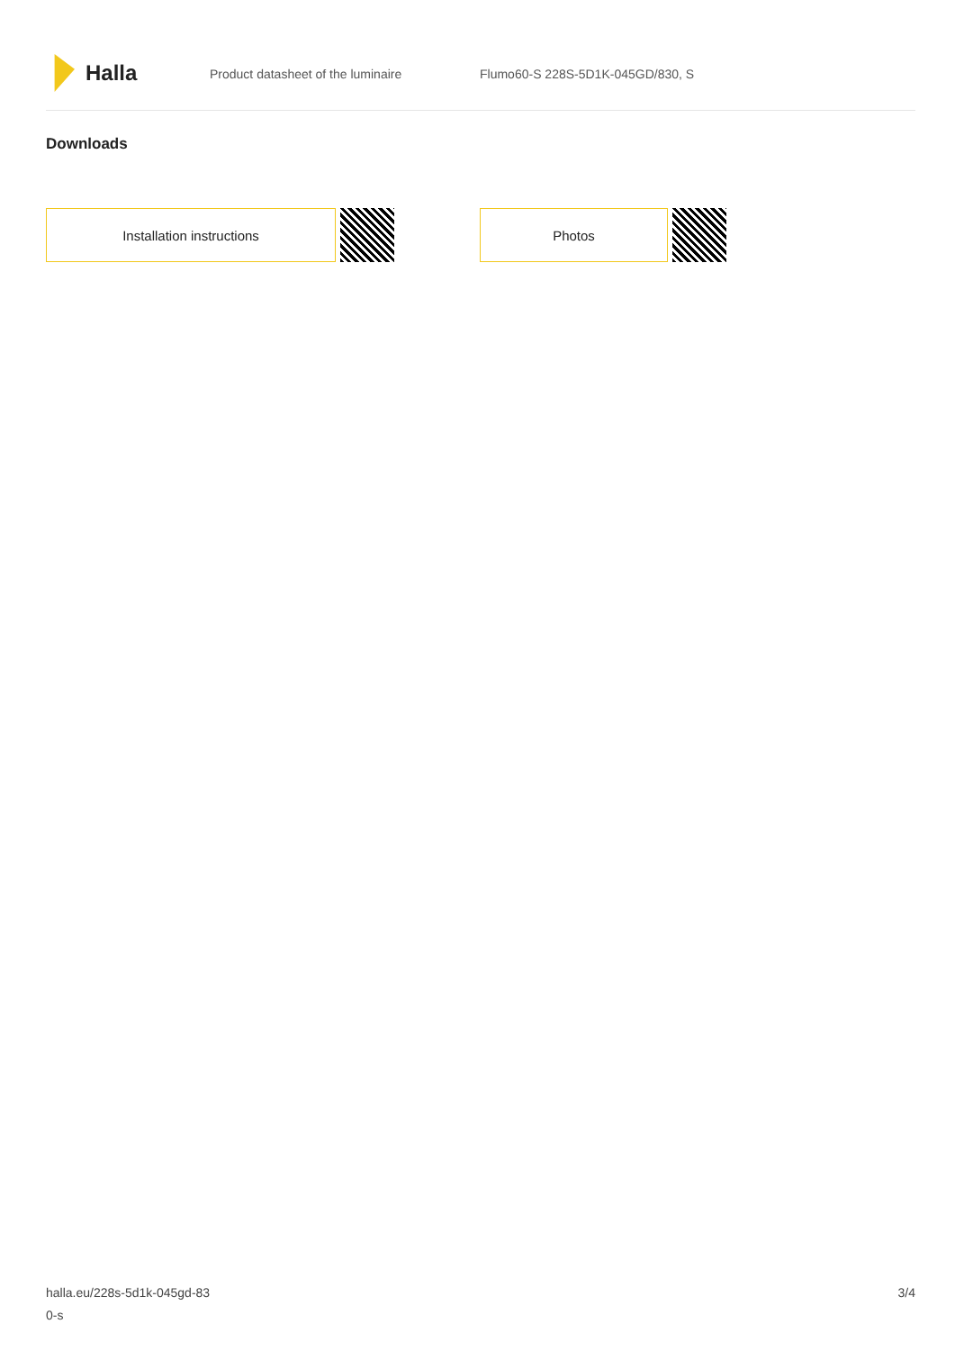Halla
Product datasheet of the luminaire Flumo60-S 228S-5D1K-045GD/830, S
Downloads
Installation instructions Photos
halla.eu/228s-5d1k-045gd-83
0-s
3/4